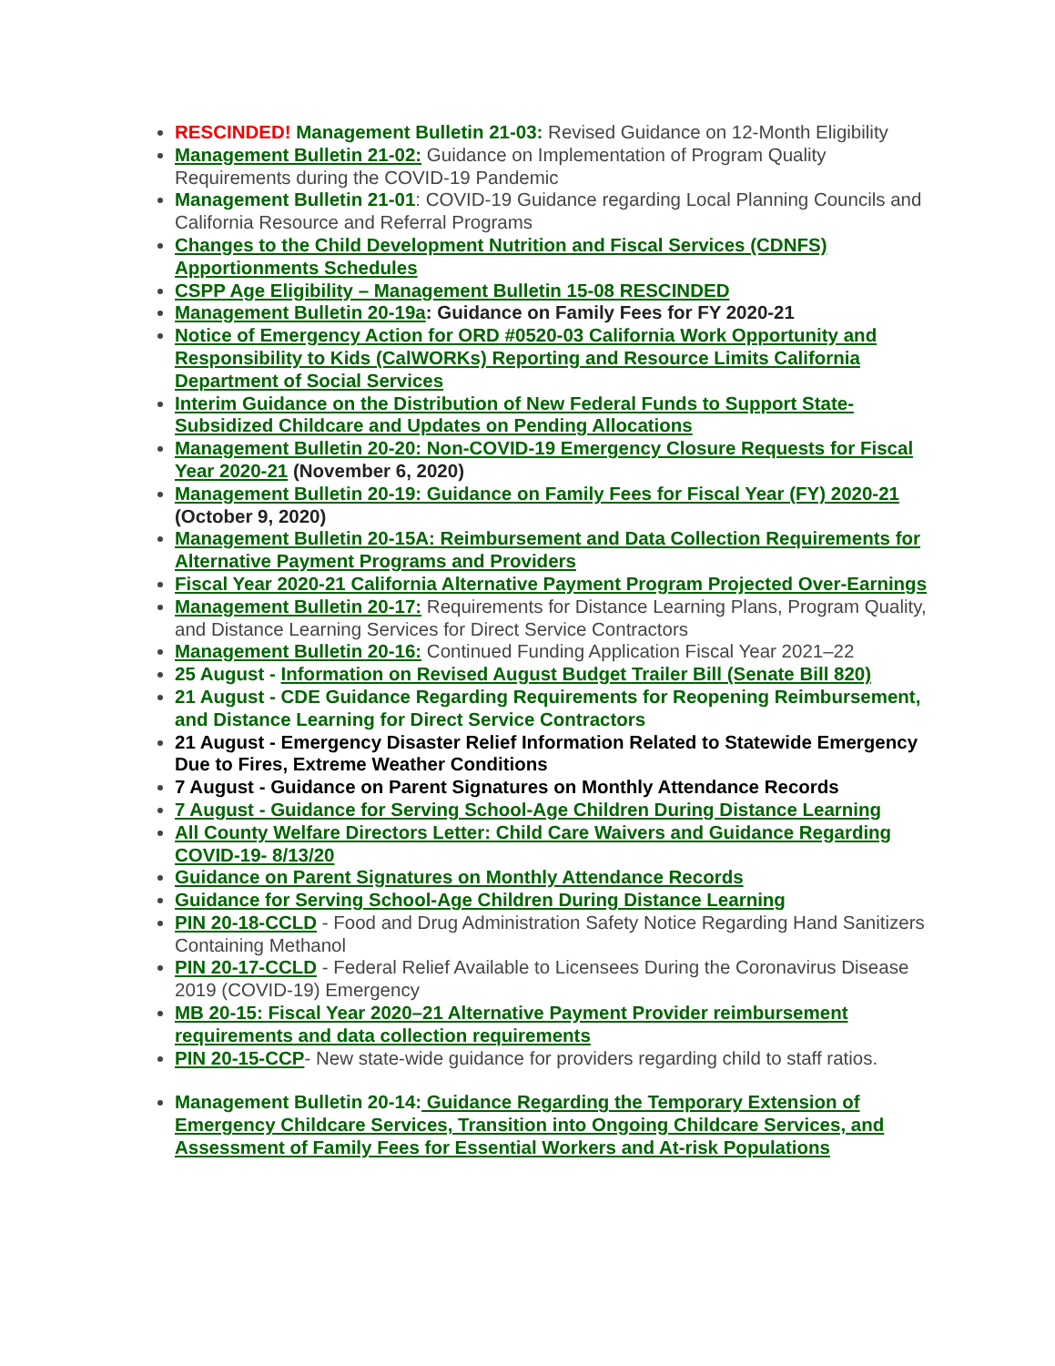RESCINDED! Management Bulletin 21-03: Revised Guidance on 12-Month Eligibility
Management Bulletin 21-02: Guidance on Implementation of Program Quality Requirements during the COVID-19 Pandemic
Management Bulletin 21-01: COVID-19 Guidance regarding Local Planning Councils and California Resource and Referral Programs
Changes to the Child Development Nutrition and Fiscal Services (CDNFS) Apportionments Schedules
CSPP Age Eligibility – Management Bulletin 15-08 RESCINDED
Management Bulletin 20-19a: Guidance on Family Fees for FY 2020-21
Notice of Emergency Action for ORD #0520-03 California Work Opportunity and Responsibility to Kids (CalWORKs) Reporting and Resource Limits California Department of Social Services
Interim Guidance on the Distribution of New Federal Funds to Support State-Subsidized Childcare and Updates on Pending Allocations
Management Bulletin 20-20: Non-COVID-19 Emergency Closure Requests for Fiscal Year 2020-21 (November 6, 2020)
Management Bulletin 20-19: Guidance on Family Fees for Fiscal Year (FY) 2020-21 (October 9, 2020)
Management Bulletin 20-15A: Reimbursement and Data Collection Requirements for Alternative Payment Programs and Providers
Fiscal Year 2020-21 California Alternative Payment Program Projected Over-Earnings
Management Bulletin 20-17: Requirements for Distance Learning Plans, Program Quality, and Distance Learning Services for Direct Service Contractors
Management Bulletin 20-16: Continued Funding Application Fiscal Year 2021–22
25 August - Information on Revised August Budget Trailer Bill (Senate Bill 820)
21 August - CDE Guidance Regarding Requirements for Reopening Reimbursement, and Distance Learning for Direct Service Contractors
21 August - Emergency Disaster Relief Information Related to Statewide Emergency Due to Fires, Extreme Weather Conditions
7 August - Guidance on Parent Signatures on Monthly Attendance Records
7 August - Guidance for Serving School-Age Children During Distance Learning
All County Welfare Directors Letter: Child Care Waivers and Guidance Regarding COVID-19- 8/13/20
Guidance on Parent Signatures on Monthly Attendance Records
Guidance for Serving School-Age Children During Distance Learning
PIN 20-18-CCLD - Food and Drug Administration Safety Notice Regarding Hand Sanitizers Containing Methanol
PIN 20-17-CCLD - Federal Relief Available to Licensees During the Coronavirus Disease 2019 (COVID-19) Emergency
MB 20-15: Fiscal Year 2020–21 Alternative Payment Provider reimbursement requirements and data collection requirements
PIN 20-15-CCP- New state-wide guidance for providers regarding child to staff ratios.
Management Bulletin 20-14: Guidance Regarding the Temporary Extension of Emergency Childcare Services, Transition into Ongoing Childcare Services, and Assessment of Family Fees for Essential Workers and At-risk Populations